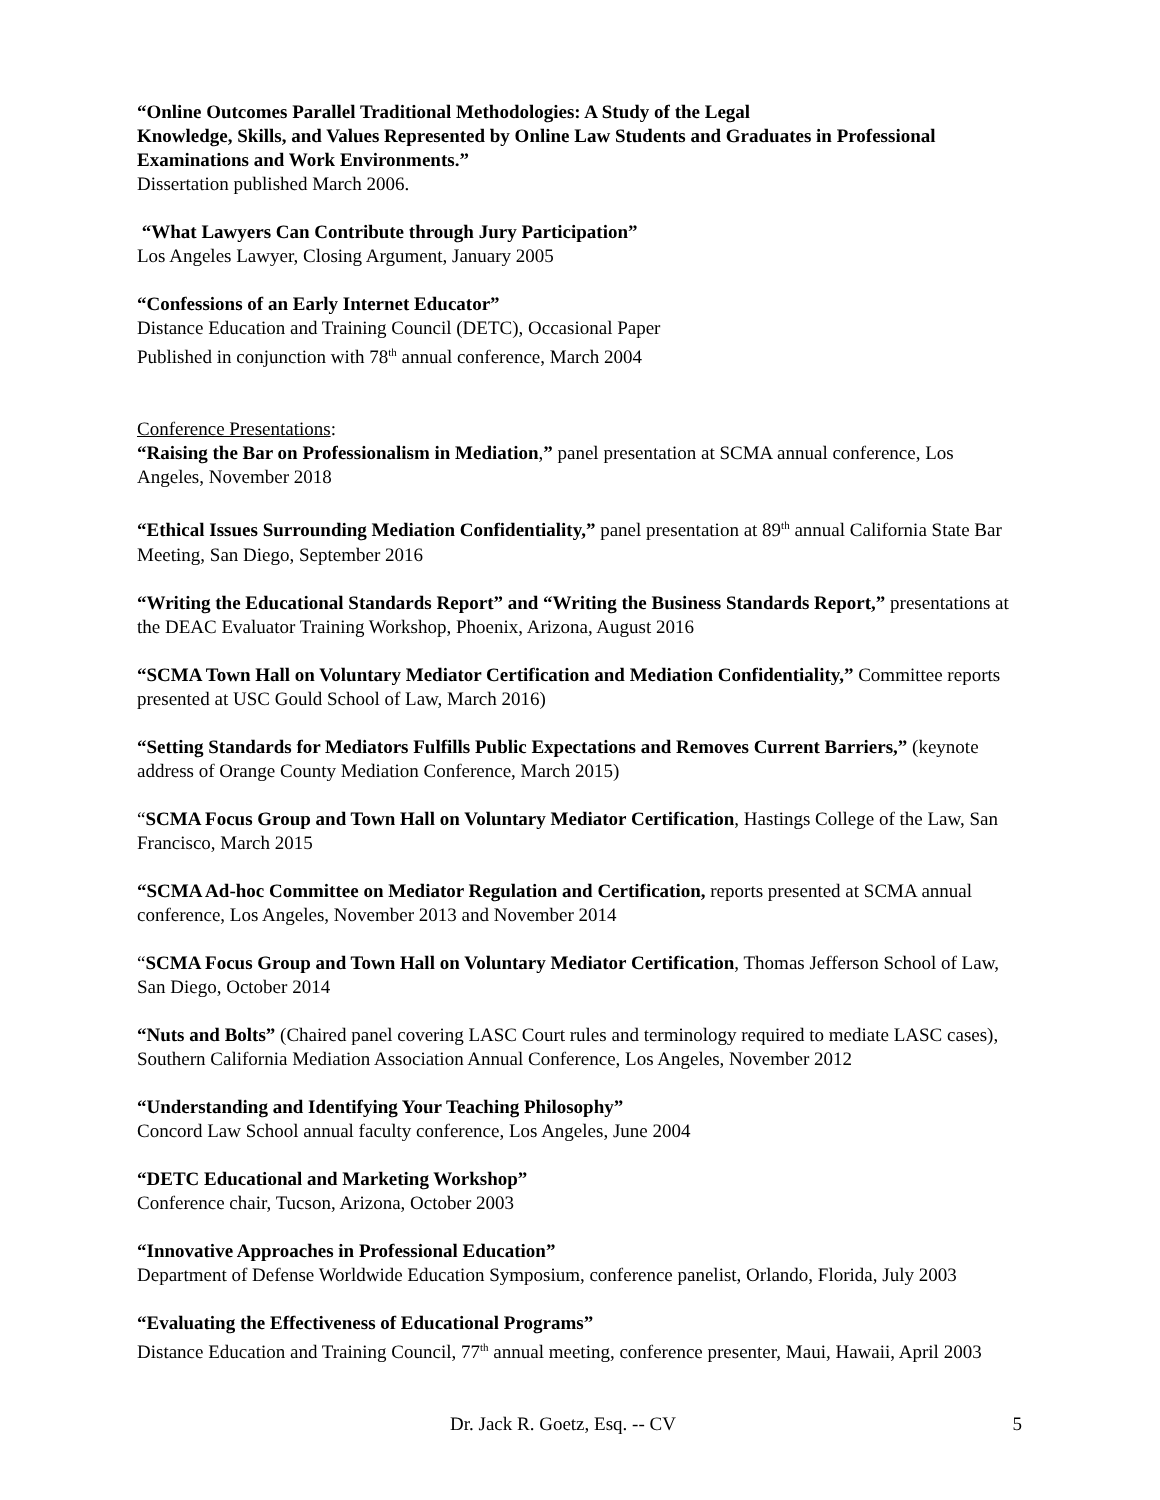“Online Outcomes Parallel Traditional Methodologies: A Study of the Legal
Knowledge, Skills, and Values Represented by Online Law Students and Graduates in Professional Examinations and Work Environments.”
Dissertation published March 2006.
“What Lawyers Can Contribute through Jury Participation”
Los Angeles Lawyer, Closing Argument, January 2005
“Confessions of an Early Internet Educator”
Distance Education and Training Council (DETC), Occasional Paper
Published in conjunction with 78<sup>th</sup> annual conference, March 2004
Conference Presentations:
“Raising the Bar on Professionalism in Mediation,” panel presentation at SCMA annual conference, Los Angeles, November 2018
“Ethical Issues Surrounding Mediation Confidentiality,” panel presentation at 89<sup>th</sup> annual California State Bar Meeting, San Diego, September 2016
“Writing the Educational Standards Report” and “Writing the Business Standards Report,” presentations at the DEAC Evaluator Training Workshop, Phoenix, Arizona, August 2016
“SCMA Town Hall on Voluntary Mediator Certification and Mediation Confidentiality,” Committee reports presented at USC Gould School of Law, March 2016)
“Setting Standards for Mediators Fulfills Public Expectations and Removes Current Barriers,” (keynote address of Orange County Mediation Conference, March 2015)
“SCMA Focus Group and Town Hall on Voluntary Mediator Certification, Hastings College of the Law, San Francisco, March 2015
“SCMA Ad-hoc Committee on Mediator Regulation and Certification, reports presented at SCMA annual conference, Los Angeles, November 2013 and November 2014
“SCMA Focus Group and Town Hall on Voluntary Mediator Certification, Thomas Jefferson School of Law, San Diego, October 2014
“Nuts and Bolts” (Chaired panel covering LASC Court rules and terminology required to mediate LASC cases), Southern California Mediation Association Annual Conference, Los Angeles, November 2012
“Understanding and Identifying Your Teaching Philosophy”
Concord Law School annual faculty conference, Los Angeles, June 2004
“DETC Educational and Marketing Workshop”
Conference chair, Tucson, Arizona, October 2003
“Innovative Approaches in Professional Education”
Department of Defense Worldwide Education Symposium, conference panelist, Orlando, Florida, July 2003
“Evaluating the Effectiveness of Educational Programs”
Distance Education and Training Council, 77<sup>th</sup> annual meeting, conference presenter, Maui, Hawaii, April 2003
Dr. Jack R. Goetz, Esq. -- CV 5